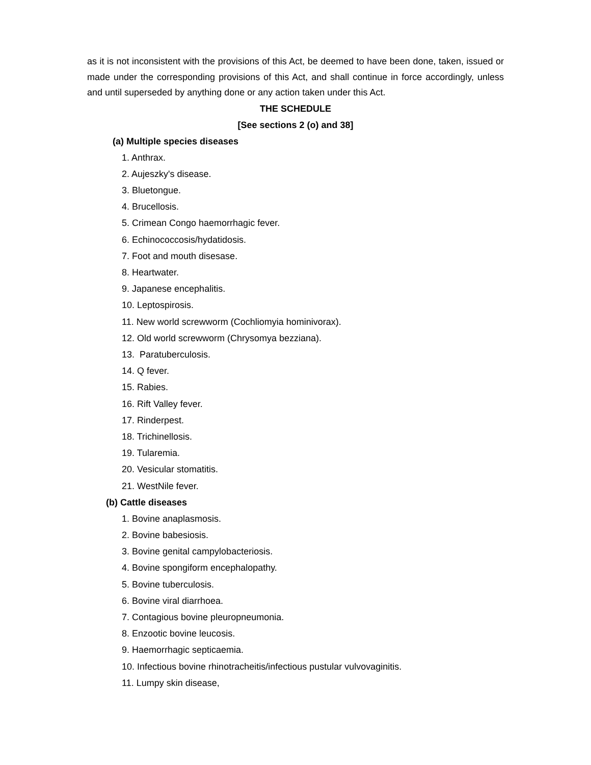as it is not inconsistent with the provisions of this Act, be deemed to have been done, taken, issued or made under the corresponding provisions of this Act, and shall continue in force accordingly, unless and until superseded by anything done or any action taken under this Act.
THE SCHEDULE
[See sections 2 (o) and 38]
(a) Multiple species diseases
1. Anthrax.
2. Aujeszky's disease.
3. Bluetongue.
4. Brucellosis.
5. Crimean Congo haemorrhagic fever.
6. Echinococcosis/hydatidosis.
7. Foot and mouth disesase.
8. Heartwater.
9. Japanese encephalitis.
10. Leptospirosis.
11. New world screwworm (Cochliomyia hominivorax).
12. Old world screwworm (Chrysomya bezziana).
13. Paratuberculosis.
14. Q fever.
15. Rabies.
16. Rift Valley fever.
17. Rinderpest.
18. Trichinellosis.
19. Tularemia.
20. Vesicular stomatitis.
21. WestNile fever.
(b) Cattle diseases
1. Bovine anaplasmosis.
2. Bovine babesiosis.
3. Bovine genital campylobacteriosis.
4. Bovine spongiform encephalopathy.
5. Bovine tuberculosis.
6. Bovine viral diarrhoea.
7. Contagious bovine pleuropneumonia.
8. Enzootic bovine leucosis.
9. Haemorrhagic septicaemia.
10. Infectious bovine rhinotracheitis/infectious pustular vulvovaginitis.
11. Lumpy skin disease,